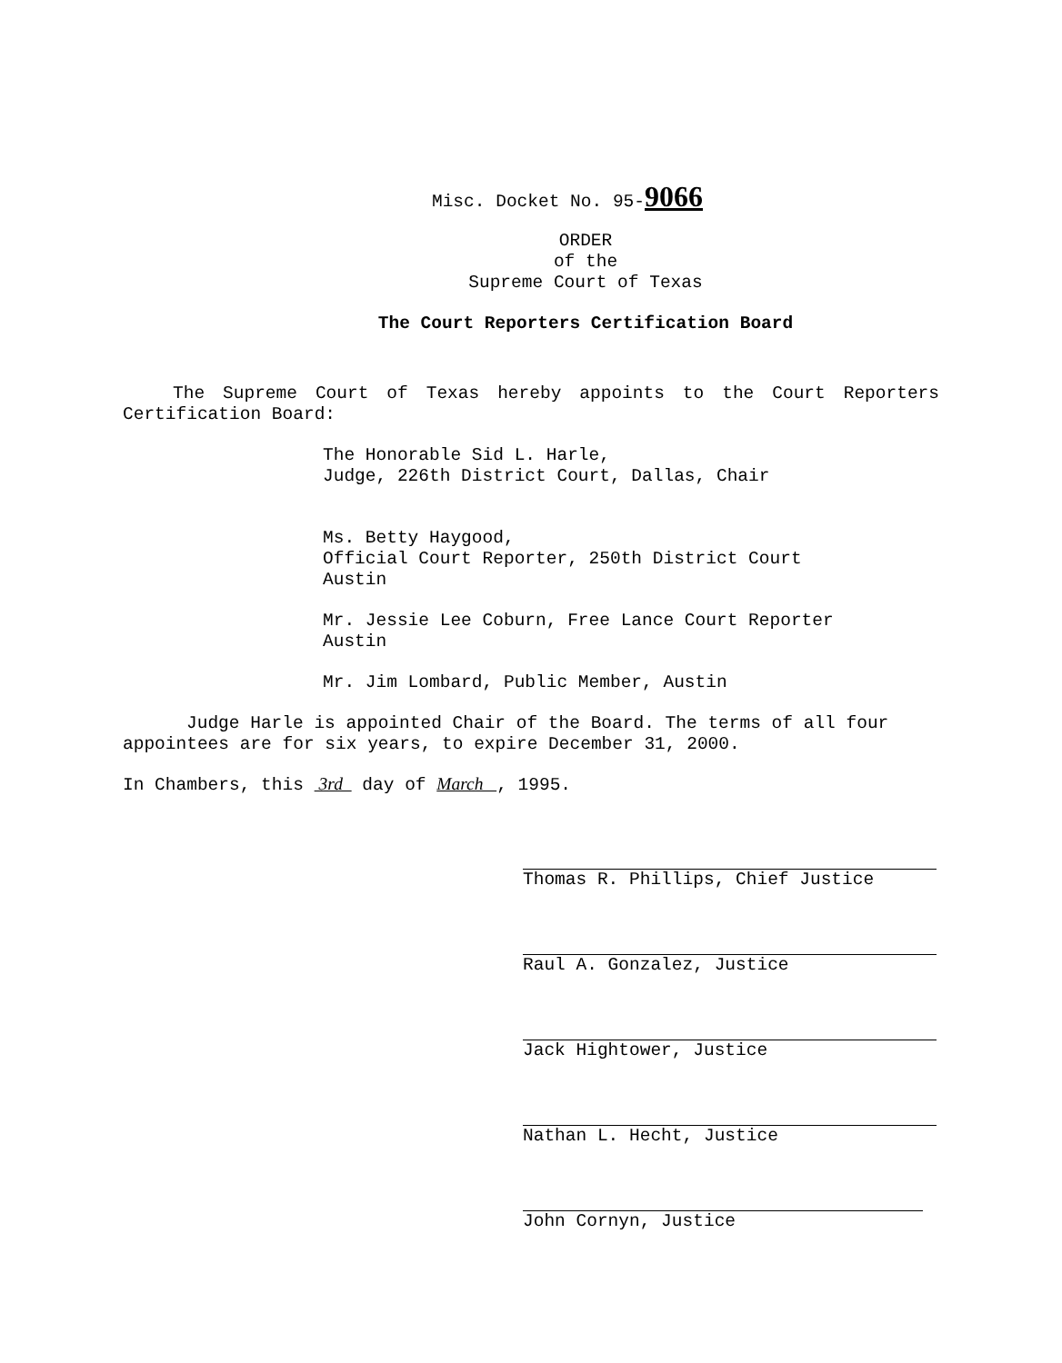Misc. Docket No. 95-9066
ORDER
of the
Supreme Court of Texas
The Court Reporters Certification Board
The Supreme Court of Texas hereby appoints to the Court Reporters Certification Board:
The Honorable Sid L. Harle,
Judge, 226th District Court, Dallas, Chair
Ms. Betty Haygood,
Official Court Reporter, 250th District Court
Austin
Mr. Jessie Lee Coburn, Free Lance Court Reporter
Austin
Mr. Jim Lombard, Public Member, Austin
Judge Harle is appointed Chair of the Board. The terms of all four appointees are for six years, to expire December 31, 2000.
In Chambers, this 3rd day of March , 1995.
Thomas R. Phillips, Chief Justice
Raul A. Gonzalez, Justice
Jack Hightower, Justice
Nathan L. Hecht, Justice
John Cornyn, Justice